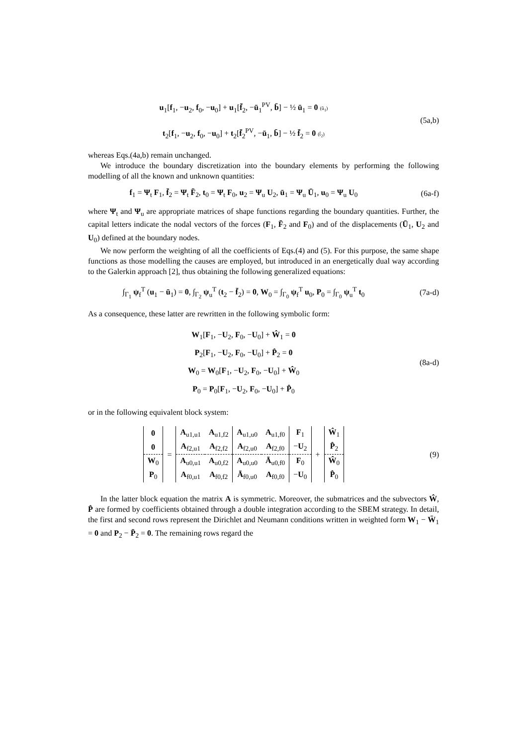u<sub>1</sub>[f<sub>1</sub>, −u<sub>2</sub>, f<sub>0</sub>, −u<sub>0</sub>] + u<sub>1</sub>[f̄<sub>2</sub>, −ū<sub>1</sub><sup>PV</sup>, b̄] − ½ ū<sub>1</sub> = 0 (û<sub>1</sub>)
t<sub>2</sub>[f<sub>1</sub>, −u<sub>2</sub>, f<sub>0</sub>, −u<sub>0</sub>] + t<sub>2</sub>[f̄<sub>2</sub><sup>PV</sup>, −ū<sub>1</sub>, b̄] − ½ f̄<sub>2</sub> = 0 (t̂<sub>2</sub>)
(5a,b)
whereas Eqs.(4a,b) remain unchanged.
We introduce the boundary discretization into the boundary elements by performing the following modelling of all the known and unknown quantities:
f<sub>1</sub> = Ψ<sub>t</sub> F<sub>1</sub>, f̄<sub>2</sub> = Ψ<sub>t</sub> F̄<sub>2</sub>, t<sub>0</sub> = Ψ<sub>t</sub> F<sub>0</sub>, u<sub>2</sub> = Ψ<sub>u</sub> U<sub>2</sub>, ū<sub>1</sub> = Ψ<sub>u</sub> Ū<sub>1</sub>, u<sub>0</sub> = Ψ<sub>u</sub> U<sub>0</sub>
(6a-f)
where Ψ<sub>t</sub> and Ψ<sub>u</sub> are appropriate matrices of shape functions regarding the boundary quantities. Further, the capital letters indicate the nodal vectors of the forces (F<sub>1</sub>, F̄<sub>2</sub> and F<sub>0</sub>) and of the displacements (Ū<sub>1</sub>, U<sub>2</sub> and U<sub>0</sub>) defined at the boundary nodes.
We now perform the weighting of all the coefficients of Eqs.(4) and (5). For this purpose, the same shape functions as those modelling the causes are employed, but introduced in an energetically dual way according to the Galerkin approach [2], thus obtaining the following generalized equations:
∫<sub>Γ<sub>1</sub></sub> ψ<sub>f</sub><sup>T</sup> (u<sub>1</sub> − ū<sub>1</sub>) = 0, ∫<sub>Γ<sub>2</sub></sub> ψ<sub>u</sub><sup>T</sup> (t<sub>2</sub> − f̄<sub>2</sub>) = 0, W<sub>0</sub> = ∫<sub>Γ<sub>0</sub></sub> ψ<sub>f</sub><sup>T</sup> u<sub>0</sub>, P<sub>0</sub> = ∫<sub>Γ<sub>0</sub></sub> ψ<sub>u</sub><sup>T</sup> t<sub>0</sub>
(7a-d)
As a consequence, these latter are rewritten in the following symbolic form:
W<sub>1</sub>[F<sub>1</sub>, −U<sub>2</sub>, F<sub>0</sub>, −U<sub>0</sub>] + Ŵ<sub>1</sub> = 0
P<sub>2</sub>[F<sub>1</sub>, −U<sub>2</sub>, F<sub>0</sub>, −U<sub>0</sub>] + P̂<sub>2</sub> = 0
W<sub>0</sub> = W<sub>0</sub>[F<sub>1</sub>, −U<sub>2</sub>, F<sub>0</sub>, −U<sub>0</sub>] + Ŵ<sub>0</sub>
P<sub>0</sub> = P<sub>0</sub>[F<sub>1</sub>, −U<sub>2</sub>, F<sub>0</sub>, −U<sub>0</sub>] + P̂<sub>0</sub>
(8a-d)
or in the following equivalent block system:
| 0 | = | A<sub>u1,u1</sub> | A<sub>u1,f2</sub> | A<sub>u1,u0</sub> | A<sub>u1,f0</sub> | F<sub>1</sub> | + | Ŵ<sub>1</sub> |
| 0 | | A<sub>f2,u1</sub> | A<sub>f2,f2</sub> | A<sub>f2,u0</sub> | A<sub>f2,f0</sub> | − U<sub>2</sub> | | P̂<sub>2</sub> |
| W<sub>0</sub> | | A<sub>u0,u1</sub> | A<sub>u0,f2</sub> | A<sub>u0,u0</sub> | Ā<sub>u0,f0</sub> | F<sub>0</sub> | | Ŵ<sub>0</sub> |
| P<sub>0</sub> | | A<sub>f0,u1</sub> | A<sub>f0,f2</sub> | Ā<sub>f0,u0</sub> | A<sub>f0,f0</sub> | − U<sub>0</sub> | | P̂<sub>0</sub> |
(9)
In the latter block equation the matrix A is symmetric. Moreover, the submatrices and the subvectors Ŵ, P̂ are formed by coefficients obtained through a double integration according to the SBEM strategy. In detail, the first and second rows represent the Dirichlet and Neumann conditions written in weighted form W<sub>1</sub> − W̄<sub>1</sub> = 0 and P<sub>2</sub> − P̄<sub>2</sub> = 0. The remaining rows regard the